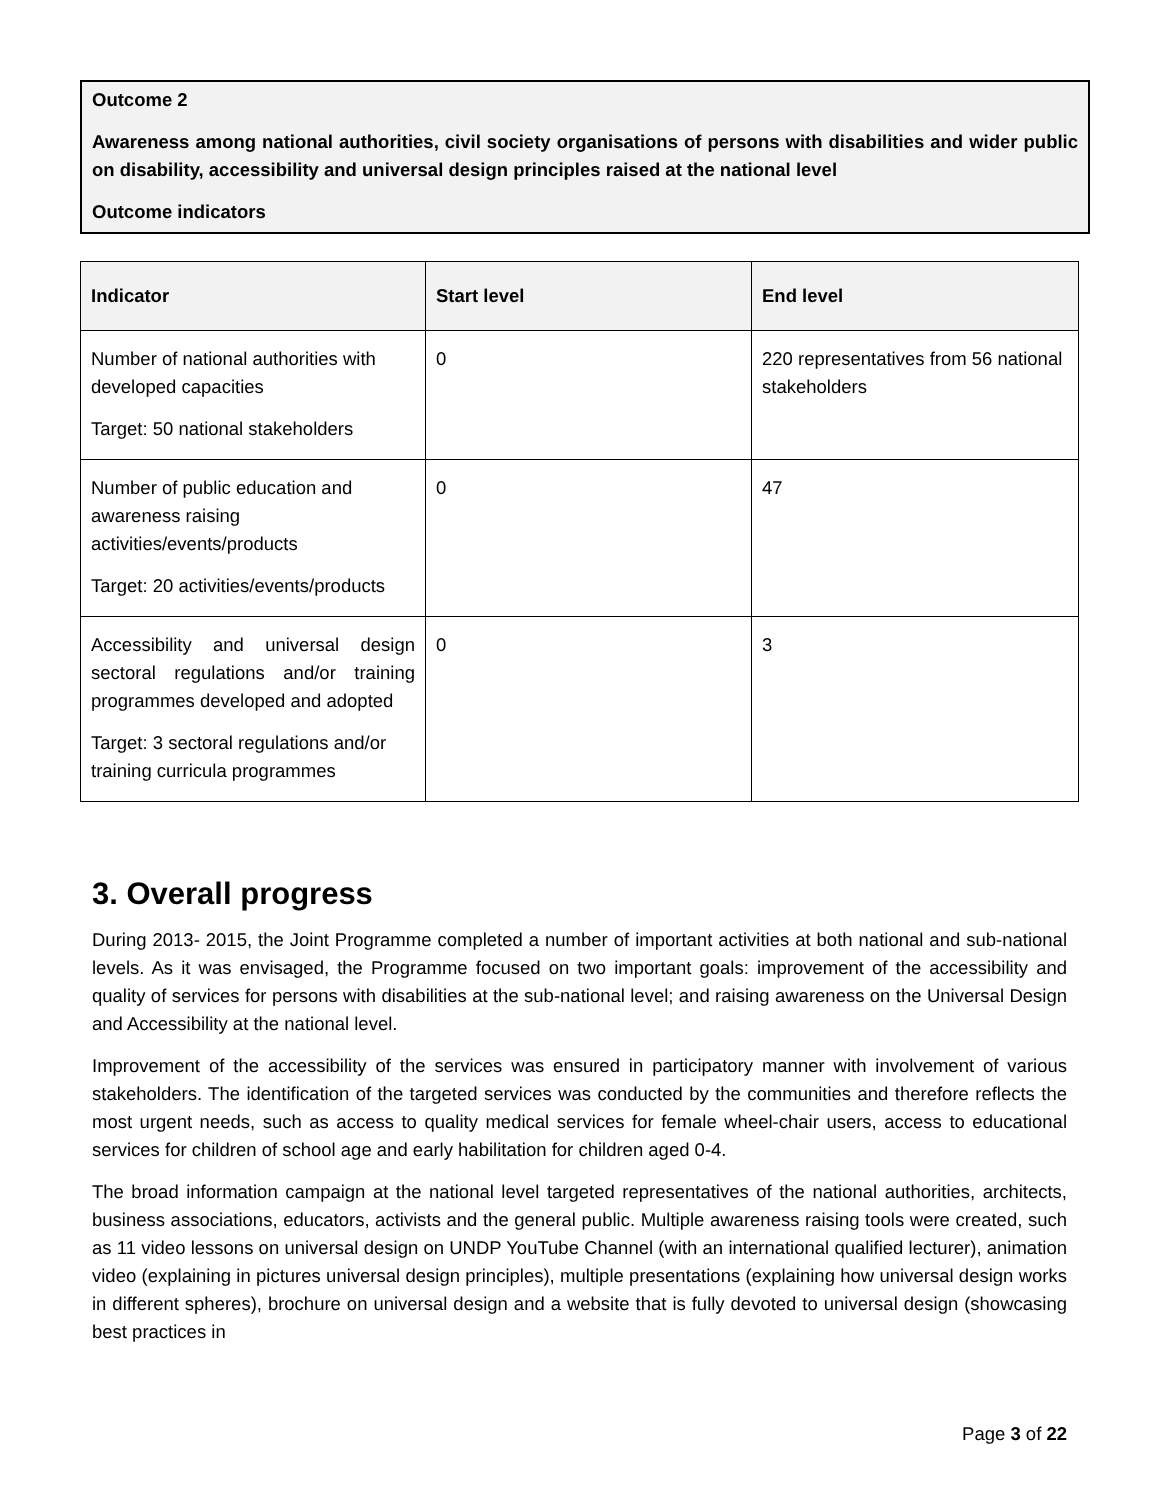Outcome 2
Awareness among national authorities, civil society organisations of persons with disabilities and wider public on disability, accessibility and universal design principles raised at the national level
Outcome indicators
| Indicator | Start level | End level |
| --- | --- | --- |
| Number of national authorities with developed capacities Target: 50 national stakeholders | 0 | 220 representatives from 56 national stakeholders |
| Number of public education and awareness raising activities/events/products Target: 20 activities/events/products | 0 | 47 |
| Accessibility and universal design sectoral regulations and/or training programmes developed and adopted Target: 3 sectoral regulations and/or training curricula programmes | 0 | 3 |
3. Overall progress
During 2013- 2015, the Joint Programme completed a number of important activities at both national and sub-national levels. As it was envisaged, the Programme focused on two important goals: improvement of the accessibility and quality of services for persons with disabilities at the sub-national level; and raising awareness on the Universal Design and Accessibility at the national level.
Improvement of the accessibility of the services was ensured in participatory manner with involvement of various stakeholders. The identification of the targeted services was conducted by the communities and therefore reflects the most urgent needs, such as access to quality medical services for female wheel-chair users, access to educational services for children of school age and early habilitation for children aged 0-4.
The broad information campaign at the national level targeted representatives of the national authorities, architects, business associations, educators, activists and the general public. Multiple awareness raising tools were created, such as 11 video lessons on universal design on UNDP YouTube Channel (with an international qualified lecturer), animation video (explaining in pictures universal design principles), multiple presentations (explaining how universal design works in different spheres), brochure on universal design and a website that is fully devoted to universal design (showcasing best practices in
Page 3 of 22